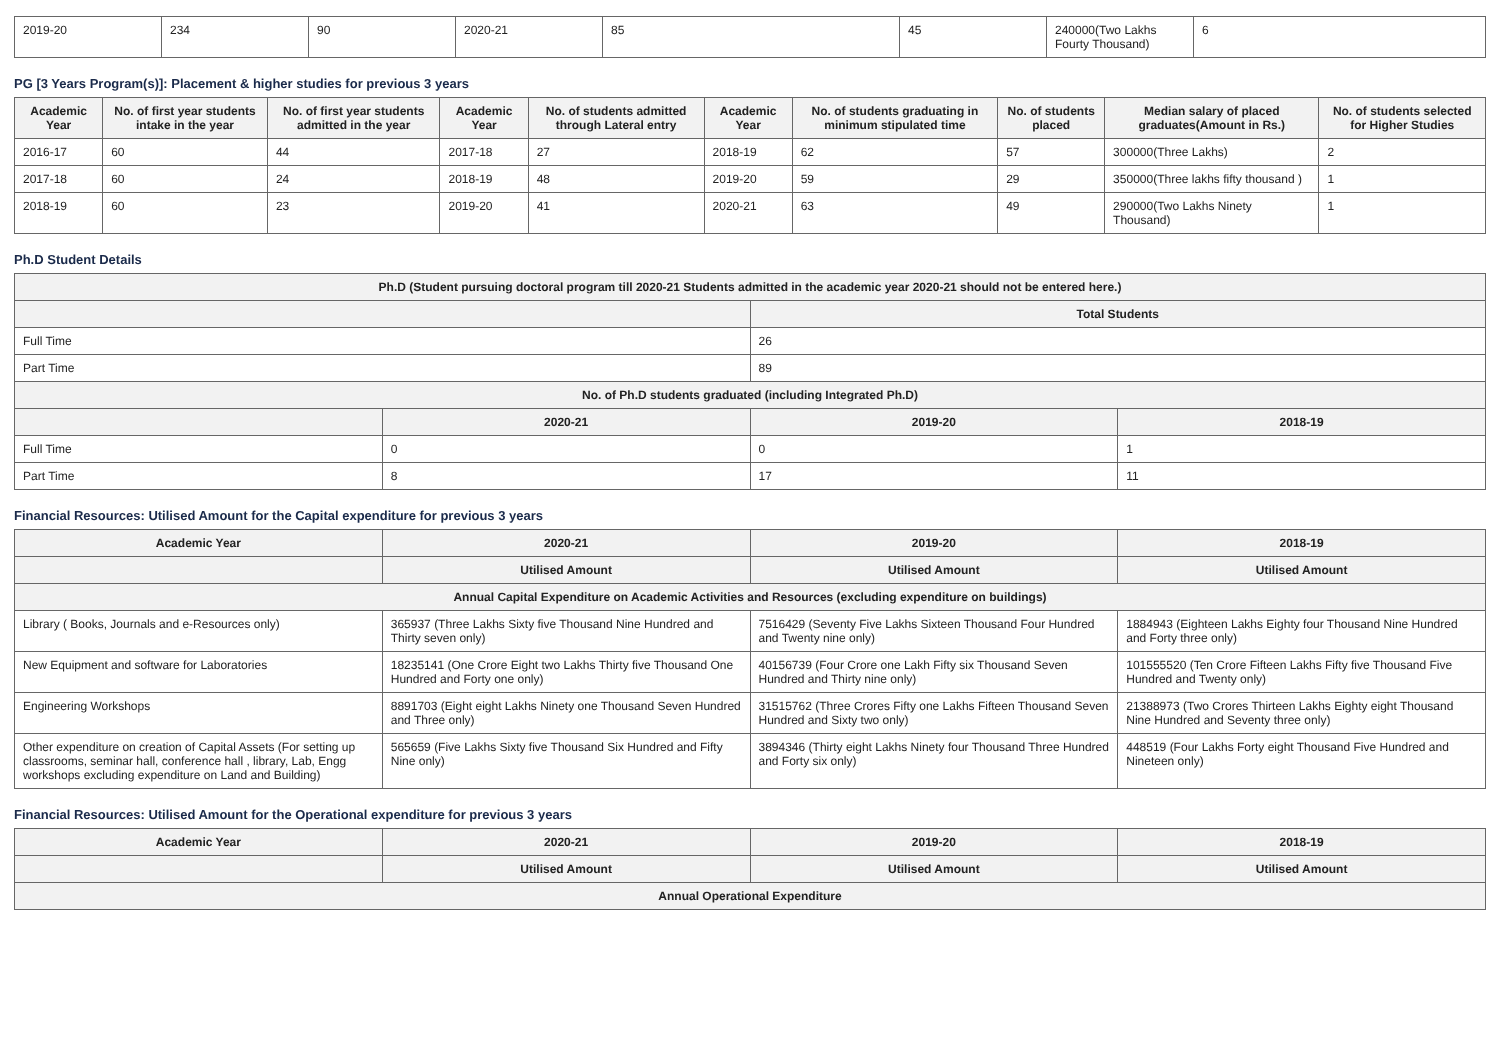| 2019-20 | 234 | 90 | 2020-21 | 85 | 45 | 240000(Two Lakhs Fourty Thousand) | 6 |
PG [3 Years Program(s)]: Placement & higher studies for previous 3 years
| Academic Year | No. of first year students intake in the year | No. of first year students admitted in the year | Academic Year | No. of students admitted through Lateral entry | Academic Year | No. of students graduating in minimum stipulated time | No. of students placed | Median salary of placed graduates(Amount in Rs.) | No. of students selected for Higher Studies |
| --- | --- | --- | --- | --- | --- | --- | --- | --- | --- |
| 2016-17 | 60 | 44 | 2017-18 | 27 | 2018-19 | 62 | 57 | 300000(Three Lakhs) | 2 |
| 2017-18 | 60 | 24 | 2018-19 | 48 | 2019-20 | 59 | 29 | 350000(Three lakhs fifty thousand ) | 1 |
| 2018-19 | 60 | 23 | 2019-20 | 41 | 2020-21 | 63 | 49 | 290000(Two Lakhs Ninety Thousand) | 1 |
Ph.D Student Details
| Ph.D (Student pursuing doctoral program till 2020-21 Students admitted in the academic year 2020-21 should not be entered here.) | | | |
| --- | --- | --- | --- |
| | | Total Students | |
| Full Time | | 26 | |
| Part Time | | 89 | |
| No. of Ph.D students graduated (including Integrated Ph.D) | | | |
| | 2020-21 | 2019-20 | 2018-19 |
| Full Time | 0 | 0 | 1 |
| Part Time | 8 | 17 | 11 |
Financial Resources: Utilised Amount for the Capital expenditure for previous 3 years
| Academic Year | 2020-21 | 2019-20 | 2018-19 |
| --- | --- | --- | --- |
| | Utilised Amount | Utilised Amount | Utilised Amount |
| Annual Capital Expenditure on Academic Activities and Resources (excluding expenditure on buildings) | | | |
| Library ( Books, Journals and e-Resources only) | 365937 (Three Lakhs Sixty five Thousand Nine Hundred and Thirty seven only) | 7516429 (Seventy Five Lakhs Sixteen Thousand Four Hundred and Twenty nine only) | 1884943 (Eighteen Lakhs Eighty four Thousand Nine Hundred and Forty three only) |
| New Equipment and software for Laboratories | 18235141 (One Crore Eight two Lakhs Thirty five Thousand One Hundred and Forty one only) | 40156739 (Four Crore one Lakh Fifty six Thousand Seven Hundred and Thirty nine only) | 101555520 (Ten Crore Fifteen Lakhs Fifty five Thousand Five Hundred and Twenty only) |
| Engineering Workshops | 8891703 (Eight eight Lakhs Ninety one Thousand Seven Hundred and Three only) | 31515762 (Three Crores Fifty one Lakhs Fifteen Thousand Seven Hundred and Sixty two only) | 21388973 (Two Crores Thirteen Lakhs Eighty eight Thousand Nine Hundred and Seventy three only) |
| Other expenditure on creation of Capital Assets (For setting up classrooms, seminar hall, conference hall , library, Lab, Engg workshops excluding expenditure on Land and Building) | 565659 (Five Lakhs Sixty five Thousand Six Hundred and Fifty Nine only) | 3894346 (Thirty eight Lakhs Ninety four Thousand Three Hundred and Forty six only) | 448519 (Four Lakhs Forty eight Thousand Five Hundred and Nineteen only) |
Financial Resources: Utilised Amount for the Operational expenditure for previous 3 years
| Academic Year | 2020-21 | 2019-20 | 2018-19 |
| --- | --- | --- | --- |
| | Utilised Amount | Utilised Amount | Utilised Amount |
| Annual Operational Expenditure | | | |